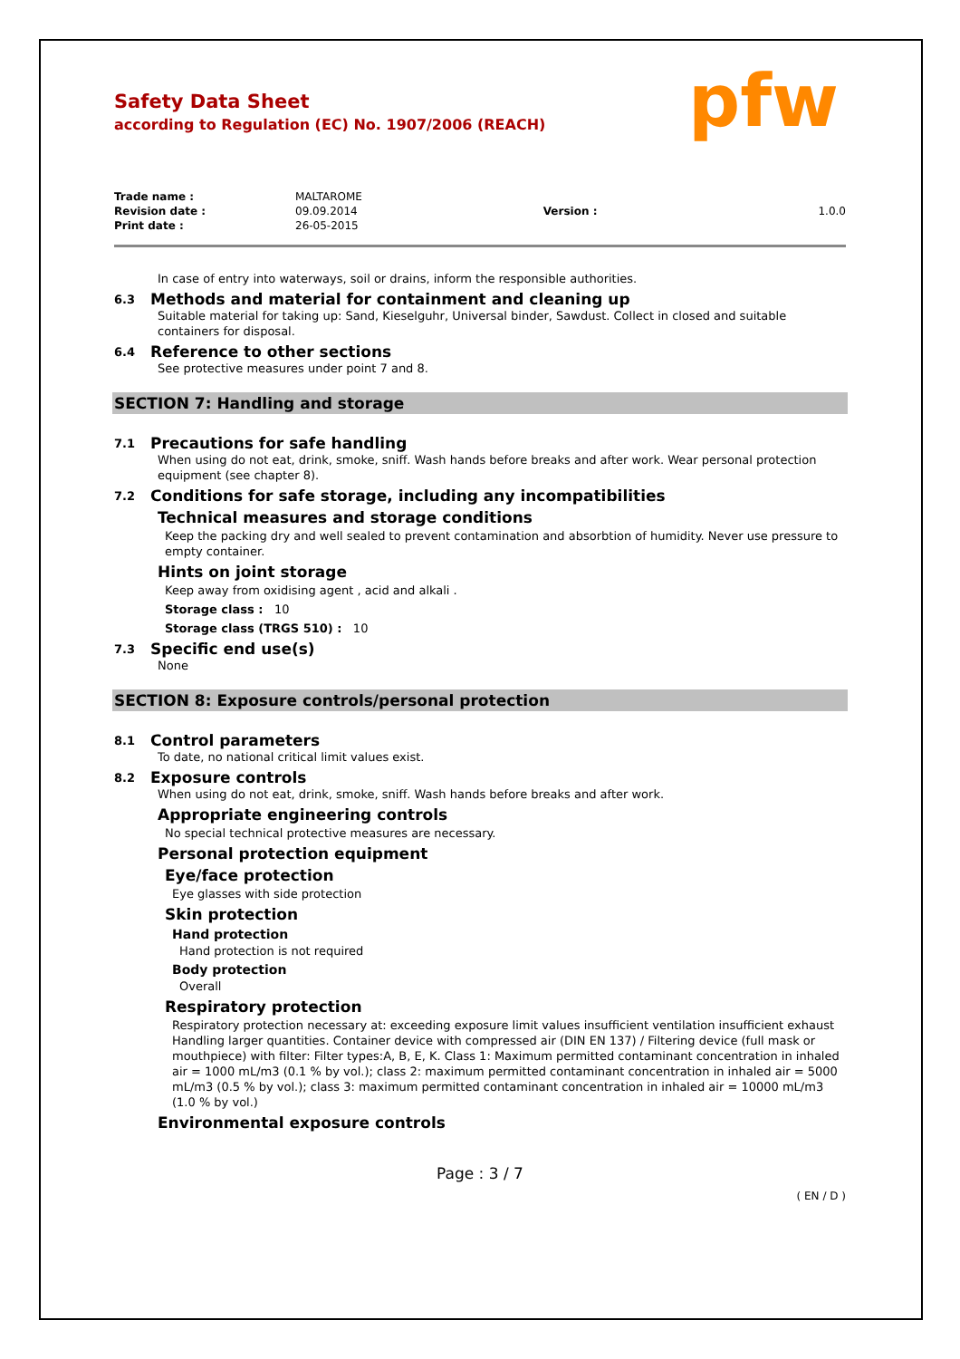Safety Data Sheet
according to Regulation (EC) No. 1907/2006 (REACH)
pfw
| Trade name : | MALTAROME | | |
| Revision date : | 09.09.2014 | Version : | 1.0.0 |
| Print date : | 26-05-2015 | | |
In case of entry into waterways, soil or drains, inform the responsible authorities.
6.3 Methods and material for containment and cleaning up
Suitable material for taking up: Sand, Kieselguhr, Universal binder, Sawdust. Collect in closed and suitable containers for disposal.
6.4 Reference to other sections
See protective measures under point 7 and 8.
SECTION 7: Handling and storage
7.1 Precautions for safe handling
When using do not eat, drink, smoke, sniff. Wash hands before breaks and after work. Wear personal protection equipment (see chapter 8).
7.2 Conditions for safe storage, including any incompatibilities
Technical measures and storage conditions
Keep the packing dry and well sealed to prevent contamination and absorbtion of humidity. Never use pressure to empty container.
Hints on joint storage
Keep away from oxidising agent , acid and alkali .
Storage class : 10
Storage class (TRGS 510) : 10
7.3 Specific end use(s)
None
SECTION 8: Exposure controls/personal protection
8.1 Control parameters
To date, no national critical limit values exist.
8.2 Exposure controls
When using do not eat, drink, smoke, sniff. Wash hands before breaks and after work.
Appropriate engineering controls
No special technical protective measures are necessary.
Personal protection equipment
Eye/face protection
Eye glasses with side protection
Skin protection
Hand protection
Hand protection is not required
Body protection
Overall
Respiratory protection
Respiratory protection necessary at: exceeding exposure limit values insufficient ventilation insufficient exhaust Handling larger quantities. Container device with compressed air (DIN EN 137) / Filtering device (full mask or mouthpiece) with filter: Filter types:A, B, E, K. Class 1: Maximum permitted contaminant concentration in inhaled air = 1000 mL/m3 (0.1 % by vol.); class 2: maximum permitted contaminant concentration in inhaled air = 5000 mL/m3 (0.5 % by vol.); class 3: maximum permitted contaminant concentration in inhaled air = 10000 mL/m3 (1.0 % by vol.)
Environmental exposure controls
Page : 3 / 7
( EN / D )